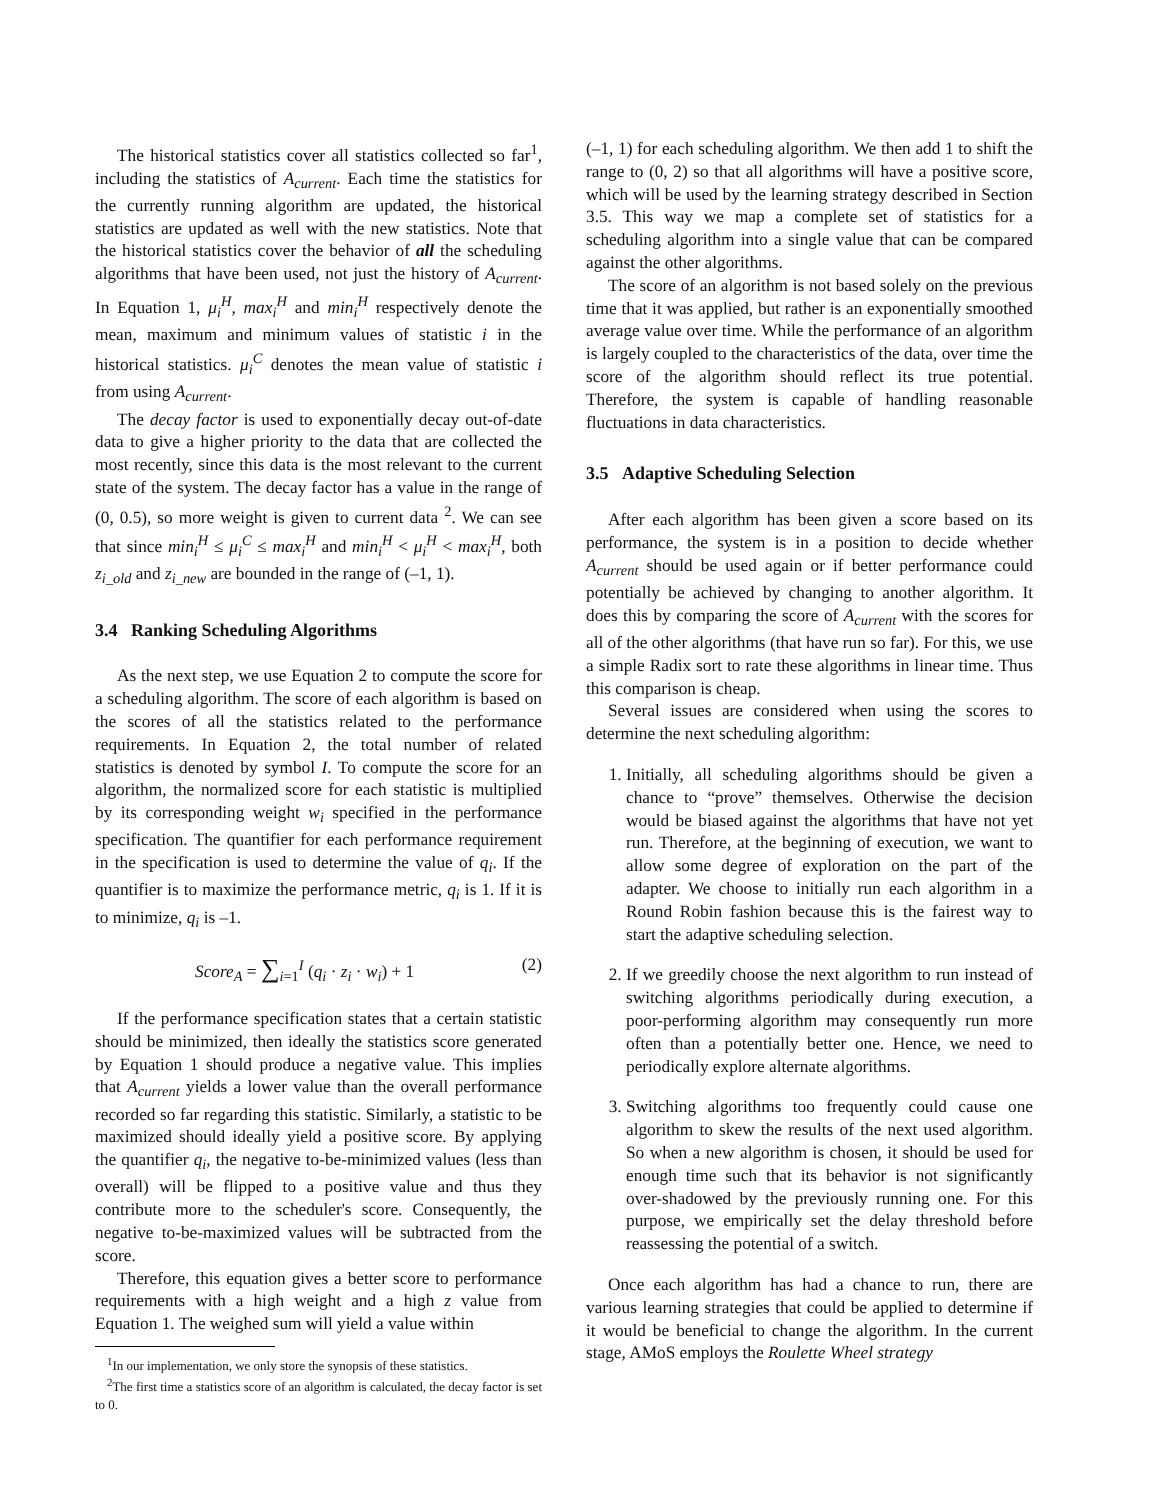The historical statistics cover all statistics collected so far<sup>1</sup>, including the statistics of A<sub>current</sub>. Each time the statistics for the currently running algorithm are updated, the historical statistics are updated as well with the new statistics. Note that the historical statistics cover the behavior of all the scheduling algorithms that have been used, not just the history of A<sub>current</sub>. In Equation 1, μ<sub>i</sub><sup>H</sup>, max<sub>i</sub><sup>H</sup> and min<sub>i</sub><sup>H</sup> respectively denote the mean, maximum and minimum values of statistic i in the historical statistics. μ<sub>i</sub><sup>C</sup> denotes the mean value of statistic i from using A<sub>current</sub>.
The decay factor is used to exponentially decay out-of-date data to give a higher priority to the data that are collected the most recently, since this data is the most relevant to the current state of the system. The decay factor has a value in the range of (0, 0.5), so more weight is given to current data <sup>2</sup>. We can see that since min<sub>i</sub><sup>H</sup> ≤ μ<sub>i</sub><sup>C</sup> ≤ max<sub>i</sub><sup>H</sup> and min<sub>i</sub><sup>H</sup> < μ<sub>i</sub><sup>H</sup> < max<sub>i</sub><sup>H</sup>, both z<sub>i_old</sub> and z<sub>i_new</sub> are bounded in the range of (–1, 1).
3.4 Ranking Scheduling Algorithms
As the next step, we use Equation 2 to compute the score for a scheduling algorithm. The score of each algorithm is based on the scores of all the statistics related to the performance requirements. In Equation 2, the total number of related statistics is denoted by symbol I. To compute the score for an algorithm, the normalized score for each statistic is multiplied by its corresponding weight w<sub>i</sub> specified in the performance specification. The quantifier for each performance requirement in the specification is used to determine the value of q<sub>i</sub>. If the quantifier is to maximize the performance metric, q<sub>i</sub> is 1. If it is to minimize, q<sub>i</sub> is –1.
Score<sub>A</sub> = ∑<sub>i=1</sub><sup>I</sup> (q<sub>i</sub> · z<sub>i</sub> · w<sub>i</sub>) + 1 (2)
If the performance specification states that a certain statistic should be minimized, then ideally the statistics score generated by Equation 1 should produce a negative value. This implies that A<sub>current</sub> yields a lower value than the overall performance recorded so far regarding this statistic. Similarly, a statistic to be maximized should ideally yield a positive score. By applying the quantifier q<sub>i</sub>, the negative to-be-minimized values (less than overall) will be flipped to a positive value and thus they contribute more to the scheduler's score. Consequently, the negative to-be-maximized values will be subtracted from the score.
Therefore, this equation gives a better score to performance requirements with a high weight and a high z value from Equation 1. The weighed sum will yield a value within
<sup>1</sup> In our implementation, we only store the synopsis of these statistics.
<sup>2</sup> The first time a statistics score of an algorithm is calculated, the decay factor is set to 0.
(–1, 1) for each scheduling algorithm. We then add 1 to shift the range to (0, 2) so that all algorithms will have a positive score, which will be used by the learning strategy described in Section 3.5. This way we map a complete set of statistics for a scheduling algorithm into a single value that can be compared against the other algorithms.
The score of an algorithm is not based solely on the previous time that it was applied, but rather is an exponentially smoothed average value over time. While the performance of an algorithm is largely coupled to the characteristics of the data, over time the score of the algorithm should reflect its true potential. Therefore, the system is capable of handling reasonable fluctuations in data characteristics.
3.5 Adaptive Scheduling Selection
After each algorithm has been given a score based on its performance, the system is in a position to decide whether A<sub>current</sub> should be used again or if better performance could potentially be achieved by changing to another algorithm. It does this by comparing the score of A<sub>current</sub> with the scores for all of the other algorithms (that have run so far). For this, we use a simple Radix sort to rate these algorithms in linear time. Thus this comparison is cheap.
Several issues are considered when using the scores to determine the next scheduling algorithm:
1. Initially, all scheduling algorithms should be given a chance to “prove” themselves. Otherwise the decision would be biased against the algorithms that have not yet run. Therefore, at the beginning of execution, we want to allow some degree of exploration on the part of the adapter. We choose to initially run each algorithm in a Round Robin fashion because this is the fairest way to start the adaptive scheduling selection.
2. If we greedily choose the next algorithm to run instead of switching algorithms periodically during execution, a poor-performing algorithm may consequently run more often than a potentially better one. Hence, we need to periodically explore alternate algorithms.
3. Switching algorithms too frequently could cause one algorithm to skew the results of the next used algorithm. So when a new algorithm is chosen, it should be used for enough time such that its behavior is not significantly over-shadowed by the previously running one. For this purpose, we empirically set the delay threshold before reassessing the potential of a switch.
Once each algorithm has had a chance to run, there are various learning strategies that could be applied to determine if it would be beneficial to change the algorithm. In the current stage, AMoS employs the Roulette Wheel strategy